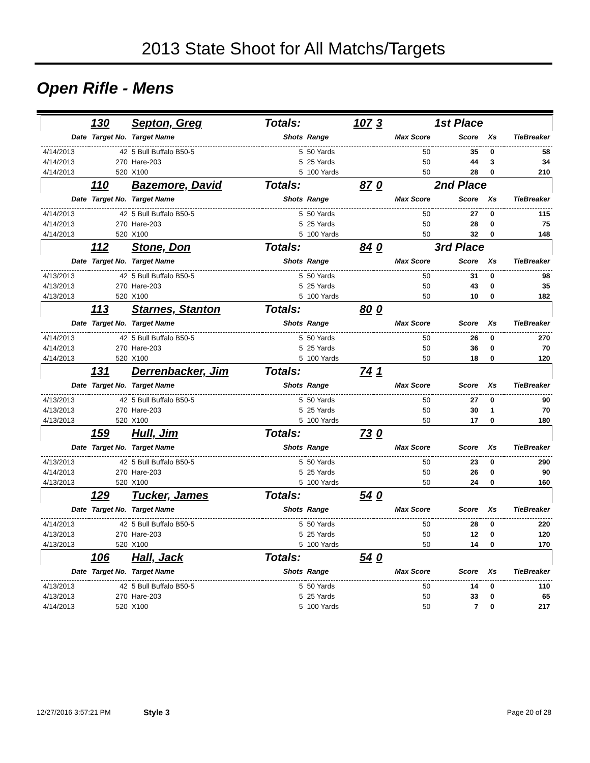2013 State Shoot for All Matchs/Targets
Open Rifle - Mens
| | 130 | Septon, Greg | Totals: | 107 | 3 | 1st Place | | |
| Date | Target No. | Target Name | Shots | Range | Max Score | Score | Xs | TieBreaker |
| 4/14/2013 | 42 | 5 Bull Buffalo B50-5 | 5 | 50 Yards | 50 | 35 | 0 | 58 |
| 4/14/2013 | 270 | Hare-203 | 5 | 25 Yards | 50 | 44 | 3 | 34 |
| 4/14/2013 | 520 | X100 | 5 | 100 Yards | 50 | 28 | 0 | 210 |
| | 110 | Bazemore, David | Totals: | 87 | 0 | 2nd Place | | |
| Date | Target No. | Target Name | Shots | Range | Max Score | Score | Xs | TieBreaker |
| 4/14/2013 | 42 | 5 Bull Buffalo B50-5 | 5 | 50 Yards | 50 | 27 | 0 | 115 |
| 4/14/2013 | 270 | Hare-203 | 5 | 25 Yards | 50 | 28 | 0 | 75 |
| 4/14/2013 | 520 | X100 | 5 | 100 Yards | 50 | 32 | 0 | 148 |
| | 112 | Stone, Don | Totals: | 84 | 0 | 3rd Place | | |
| Date | Target No. | Target Name | Shots | Range | Max Score | Score | Xs | TieBreaker |
| 4/13/2013 | 42 | 5 Bull Buffalo B50-5 | 5 | 50 Yards | 50 | 31 | 0 | 98 |
| 4/13/2013 | 270 | Hare-203 | 5 | 25 Yards | 50 | 43 | 0 | 35 |
| 4/13/2013 | 520 | X100 | 5 | 100 Yards | 50 | 10 | 0 | 182 |
| | 113 | Starnes, Stanton | Totals: | 80 | 0 | | | |
| Date | Target No. | Target Name | Shots | Range | Max Score | Score | Xs | TieBreaker |
| 4/14/2013 | 42 | 5 Bull Buffalo B50-5 | 5 | 50 Yards | 50 | 26 | 0 | 270 |
| 4/14/2013 | 270 | Hare-203 | 5 | 25 Yards | 50 | 36 | 0 | 70 |
| 4/14/2013 | 520 | X100 | 5 | 100 Yards | 50 | 18 | 0 | 120 |
| | 131 | Derrenbacker, Jim | Totals: | 74 | 1 | | | |
| Date | Target No. | Target Name | Shots | Range | Max Score | Score | Xs | TieBreaker |
| 4/13/2013 | 42 | 5 Bull Buffalo B50-5 | 5 | 50 Yards | 50 | 27 | 0 | 90 |
| 4/13/2013 | 270 | Hare-203 | 5 | 25 Yards | 50 | 30 | 1 | 70 |
| 4/13/2013 | 520 | X100 | 5 | 100 Yards | 50 | 17 | 0 | 180 |
| | 159 | Hull, Jim | Totals: | 73 | 0 | | | |
| Date | Target No. | Target Name | Shots | Range | Max Score | Score | Xs | TieBreaker |
| 4/13/2013 | 42 | 5 Bull Buffalo B50-5 | 5 | 50 Yards | 50 | 23 | 0 | 290 |
| 4/14/2013 | 270 | Hare-203 | 5 | 25 Yards | 50 | 26 | 0 | 90 |
| 4/13/2013 | 520 | X100 | 5 | 100 Yards | 50 | 24 | 0 | 160 |
| | 129 | Tucker, James | Totals: | 54 | 0 | | | |
| Date | Target No. | Target Name | Shots | Range | Max Score | Score | Xs | TieBreaker |
| 4/14/2013 | 42 | 5 Bull Buffalo B50-5 | 5 | 50 Yards | 50 | 28 | 0 | 220 |
| 4/13/2013 | 270 | Hare-203 | 5 | 25 Yards | 50 | 12 | 0 | 120 |
| 4/13/2013 | 520 | X100 | 5 | 100 Yards | 50 | 14 | 0 | 170 |
| | 106 | Hall, Jack | Totals: | 54 | 0 | | | |
| Date | Target No. | Target Name | Shots | Range | Max Score | Score | Xs | TieBreaker |
| 4/13/2013 | 42 | 5 Bull Buffalo B50-5 | 5 | 50 Yards | 50 | 14 | 0 | 110 |
| 4/13/2013 | 270 | Hare-203 | 5 | 25 Yards | 50 | 33 | 0 | 65 |
| 4/14/2013 | 520 | X100 | 5 | 100 Yards | 50 | 7 | 0 | 217 |
12/27/2016 3:57:21 PM Style 3 Page 20 of 28